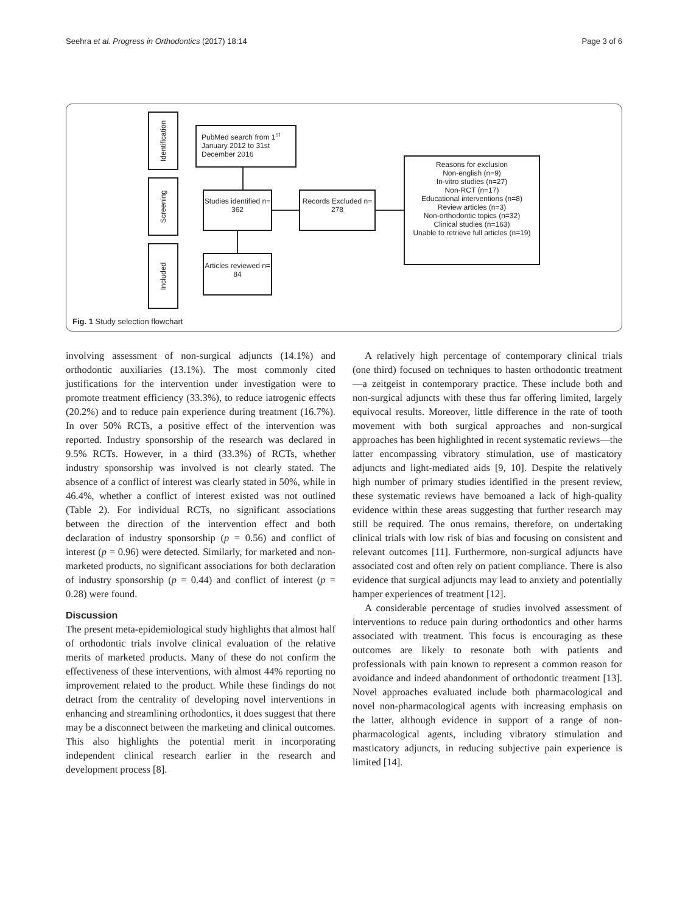Seehra et al. Progress in Orthodontics (2017) 18:14 Page 3 of 6
Identification
Screening
Included
PubMed search from 1<sup>st</sup> January 2012 to 31st December 2016
Studies identified n= 362
Records Excluded n= 278
Reasons for exclusion
Non-english (n=9)
In-vitro studies (n=27)
Non-RCT (n=17)
Educational interventions (n=8)
Review articles (n=3)
Non-orthodontic topics (n=32)
Clinical studies (n=163)
Unable to retrieve full articles (n=19)
Articles reviewed n= 84
Fig. 1 Study selection flowchart
involving assessment of non-surgical adjuncts (14.1%) and orthodontic auxiliaries (13.1%). The most commonly cited justifications for the intervention under investigation were to promote treatment efficiency (33.3%), to reduce iatrogenic effects (20.2%) and to reduce pain experience during treatment (16.7%). In over 50% RCTs, a positive effect of the intervention was reported. Industry sponsorship of the research was declared in 9.5% RCTs. However, in a third (33.3%) of RCTs, whether industry sponsorship was involved is not clearly stated. The absence of a conflict of interest was clearly stated in 50%, while in 46.4%, whether a conflict of interest existed was not outlined (Table 2). For individual RCTs, no significant associations between the direction of the intervention effect and both declaration of industry sponsorship (p = 0.56) and conflict of interest (p = 0.96) were detected. Similarly, for marketed and non-marketed products, no significant associations for both declaration of industry sponsorship (p = 0.44) and conflict of interest (p = 0.28) were found.
Discussion
The present meta-epidemiological study highlights that almost half of orthodontic trials involve clinical evaluation of the relative merits of marketed products. Many of these do not confirm the effectiveness of these interventions, with almost 44% reporting no improvement related to the product. While these findings do not detract from the centrality of developing novel interventions in enhancing and streamlining orthodontics, it does suggest that there may be a disconnect between the marketing and clinical outcomes. This also highlights the potential merit in incorporating independent clinical research earlier in the research and development process [8].
A relatively high percentage of contemporary clinical trials (one third) focused on techniques to hasten orthodontic treatment—a zeitgeist in contemporary practice. These include both and non-surgical adjuncts with these thus far offering limited, largely equivocal results. Moreover, little difference in the rate of tooth movement with both surgical approaches and non-surgical approaches has been highlighted in recent systematic reviews—the latter encompassing vibratory stimulation, use of masticatory adjuncts and light-mediated aids [9, 10]. Despite the relatively high number of primary studies identified in the present review, these systematic reviews have bemoaned a lack of high-quality evidence within these areas suggesting that further research may still be required. The onus remains, therefore, on undertaking clinical trials with low risk of bias and focusing on consistent and relevant outcomes [11]. Furthermore, non-surgical adjuncts have associated cost and often rely on patient compliance. There is also evidence that surgical adjuncts may lead to anxiety and potentially hamper experiences of treatment [12].
A considerable percentage of studies involved assessment of interventions to reduce pain during orthodontics and other harms associated with treatment. This focus is encouraging as these outcomes are likely to resonate both with patients and professionals with pain known to represent a common reason for avoidance and indeed abandonment of orthodontic treatment [13]. Novel approaches evaluated include both pharmacological and novel non-pharmacological agents with increasing emphasis on the latter, although evidence in support of a range of non-pharmacological agents, including vibratory stimulation and masticatory adjuncts, in reducing subjective pain experience is limited [14].